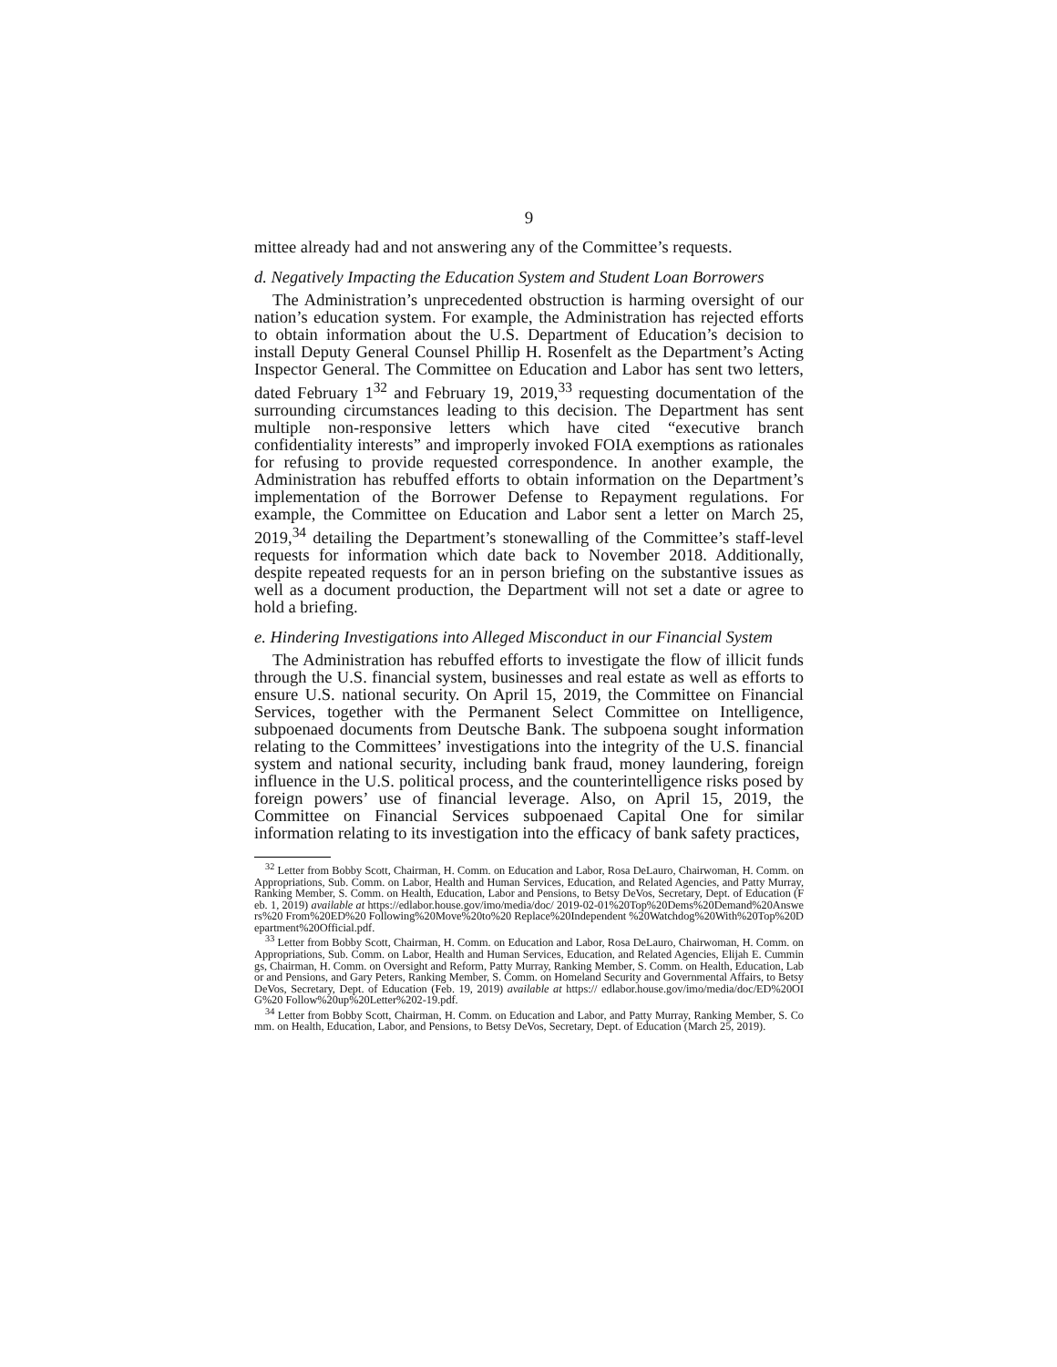9
mittee already had and not answering any of the Committee’s requests.
d. Negatively Impacting the Education System and Student Loan Borrowers
The Administration’s unprecedented obstruction is harming oversight of our nation’s education system. For example, the Administration has rejected efforts to obtain information about the U.S. Department of Education’s decision to install Deputy General Counsel Phillip H. Rosenfelt as the Department’s Acting Inspector General. The Committee on Education and Labor has sent two letters, dated February 1<sup>32</sup> and February 19, 2019,<sup>33</sup> requesting documentation of the surrounding circumstances leading to this decision. The Department has sent multiple non-responsive letters which have cited “executive branch confidentiality interests” and improperly invoked FOIA exemptions as rationales for refusing to provide requested correspondence. In another example, the Administration has rebuffed efforts to obtain information on the Department’s implementation of the Borrower Defense to Repayment regulations. For example, the Committee on Education and Labor sent a letter on March 25, 2019,<sup>34</sup> detailing the Department’s stonewalling of the Committee’s staff-level requests for information which date back to November 2018. Additionally, despite repeated requests for an in person briefing on the substantive issues as well as a document production, the Department will not set a date or agree to hold a briefing.
e. Hindering Investigations into Alleged Misconduct in our Financial System
The Administration has rebuffed efforts to investigate the flow of illicit funds through the U.S. financial system, businesses and real estate as well as efforts to ensure U.S. national security. On April 15, 2019, the Committee on Financial Services, together with the Permanent Select Committee on Intelligence, subpoenaed documents from Deutsche Bank. The subpoena sought information relating to the Committees’ investigations into the integrity of the U.S. financial system and national security, including bank fraud, money laundering, foreign influence in the U.S. political process, and the counterintelligence risks posed by foreign powers’ use of financial leverage. Also, on April 15, 2019, the Committee on Financial Services subpoenaed Capital One for similar information relating to its investigation into the efficacy of bank safety practices,
<sup>32</sup> Letter from Bobby Scott, Chairman, H. Comm. on Education and Labor, Rosa DeLauro, Chairwoman, H. Comm. on Appropriations, Sub. Comm. on Labor, Health and Human Services, Education, and Related Agencies, and Patty Murray, Ranking Member, S. Comm. on Health, Education, Labor and Pensions, to Betsy DeVos, Secretary, Dept. of Education (Feb. 1, 2019) available at https://edlabor.house.gov/imo/media/doc/ 2019-02-01%20Top%20Dems%20Demand%20Answers%20 From%20ED%20 Following%20Move%20to%20 Replace%20Independent %20Watchdog%20With%20Top%20Department%20Official.pdf.
<sup>33</sup> Letter from Bobby Scott, Chairman, H. Comm. on Education and Labor, Rosa DeLauro, Chairwoman, H. Comm. on Appropriations, Sub. Comm. on Labor, Health and Human Services, Education, and Related Agencies, Elijah E. Cummings, Chairman, H. Comm. on Oversight and Reform, Patty Murray, Ranking Member, S. Comm. on Health, Education, Labor and Pensions, and Gary Peters, Ranking Member, S. Comm. on Homeland Security and Governmental Affairs, to Betsy DeVos, Secretary, Dept. of Education (Feb. 19, 2019) available at https:// edlabor.house.gov/imo/media/doc/ED%20OIG%20 Follow%20up%20Letter%202-19.pdf.
<sup>34</sup> Letter from Bobby Scott, Chairman, H. Comm. on Education and Labor, and Patty Murray, Ranking Member, S. Comm. on Health, Education, Labor, and Pensions, to Betsy DeVos, Secretary, Dept. of Education (March 25, 2019).